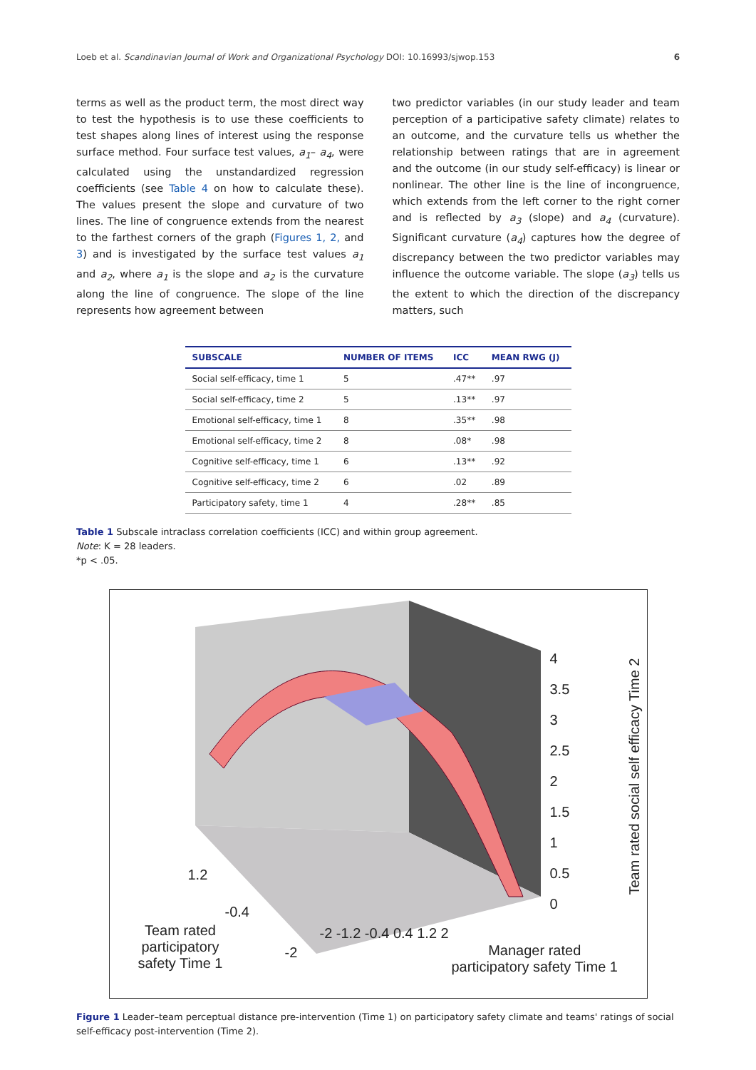Loeb et al. Scandinavian Journal of Work and Organizational Psychology DOI: 10.16993/sjwop.153 6
terms as well as the product term, the most direct way to test the hypothesis is to use these coefficients to test shapes along lines of interest using the response surface method. Four surface test values, a<sub>1</sub>– a<sub>4</sub>, were calculated using the unstandardized regression coefficients (see Table 4 on how to calculate these). The values present the slope and curvature of two lines. The line of congruence extends from the nearest to the farthest corners of the graph (Figures 1, 2, and 3) and is investigated by the surface test values a<sub>1</sub> and a<sub>2</sub>, where a<sub>1</sub> is the slope and a<sub>2</sub> is the curvature along the line of congruence. The slope of the line represents how agreement between
two predictor variables (in our study leader and team perception of a participative safety climate) relates to an outcome, and the curvature tells us whether the relationship between ratings that are in agreement and the outcome (in our study self-efficacy) is linear or nonlinear. The other line is the line of incongruence, which extends from the left corner to the right corner and is reflected by a<sub>3</sub> (slope) and a<sub>4</sub> (curvature). Significant curvature (a<sub>4</sub>) captures how the degree of discrepancy between the two predictor variables may influence the outcome variable. The slope (a<sub>3</sub>) tells us the extent to which the direction of the discrepancy matters, such
| SUBSCALE | NUMBER OF ITEMS | ICC | MEAN RWG (J) |
| --- | --- | --- | --- |
| Social self-efficacy, time 1 | 5 | .47** | .97 |
| Social self-efficacy, time 2 | 5 | .13** | .97 |
| Emotional self-efficacy, time 1 | 8 | .35** | .98 |
| Emotional self-efficacy, time 2 | 8 | .08* | .98 |
| Cognitive self-efficacy, time 1 | 6 | .13** | .92 |
| Cognitive self-efficacy, time 2 | 6 | .02 | .89 |
| Participatory safety, time 1 | 4 | .28** | .85 |
Table 1 Subscale intraclass correlation coefficients (ICC) and within group agreement.
Note: K = 28 leaders.
*p < .05.
4
3.5
3
2.5
2
1.5
1
0.5
0
1.2
-0.4
-2
Team rated
participatory
safety Time 1
-2 -1.2 -0.4 0.4 1.2 2
Manager rated
participatory safety Time 1
Team rated social self efficacy Time 2
Figure 1 Leader–team perceptual distance pre-intervention (Time 1) on participatory safety climate and teams' ratings of social self-efficacy post-intervention (Time 2).